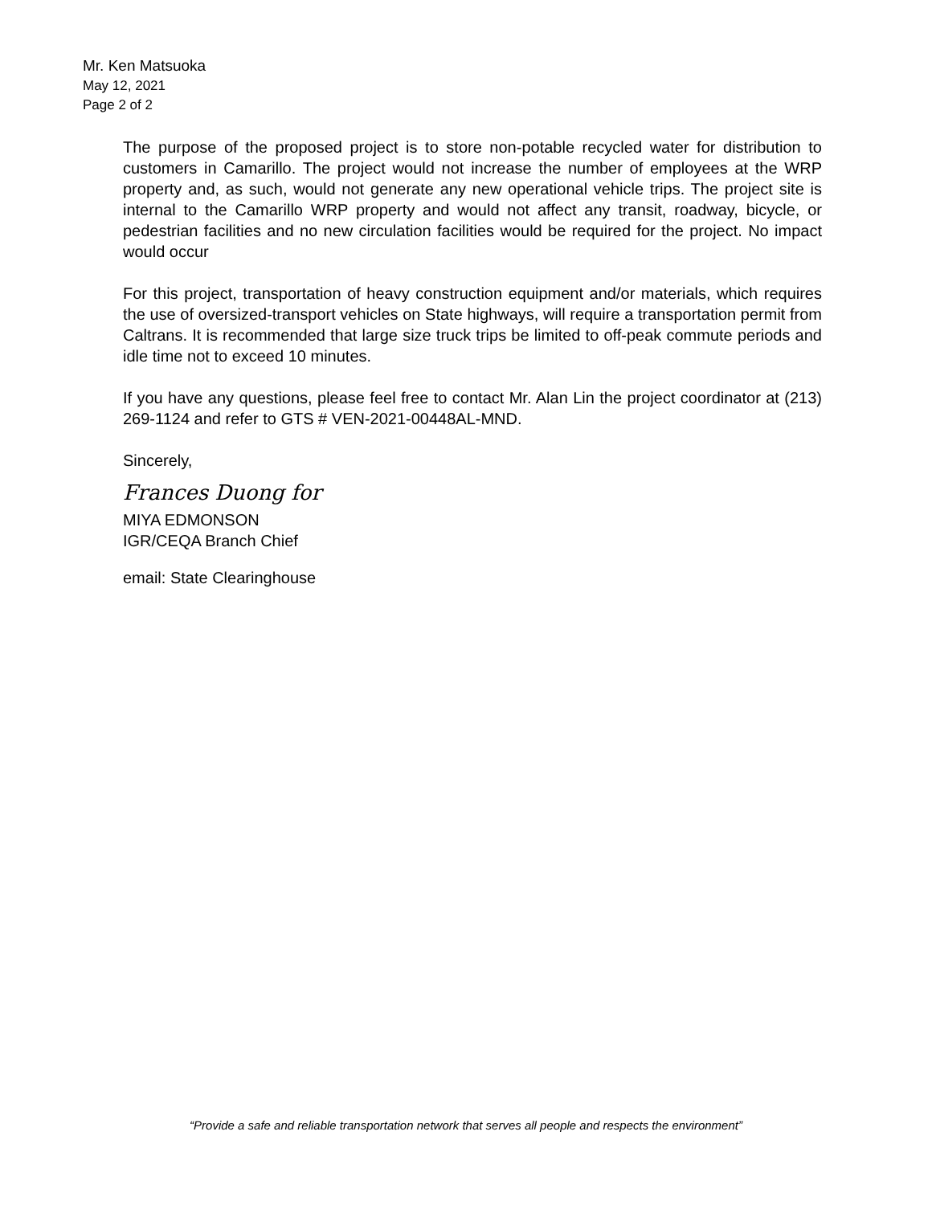Mr. Ken Matsuoka
May 12, 2021
Page 2 of 2
The purpose of the proposed project is to store non-potable recycled water for distribution to customers in Camarillo. The project would not increase the number of employees at the WRP property and, as such, would not generate any new operational vehicle trips. The project site is internal to the Camarillo WRP property and would not affect any transit, roadway, bicycle, or pedestrian facilities and no new circulation facilities would be required for the project. No impact would occur
For this project, transportation of heavy construction equipment and/or materials, which requires the use of oversized-transport vehicles on State highways, will require a transportation permit from Caltrans. It is recommended that large size truck trips be limited to off-peak commute periods and idle time not to exceed 10 minutes.
If you have any questions, please feel free to contact Mr. Alan Lin the project coordinator at (213) 269-1124 and refer to GTS # VEN-2021-00448AL-MND.
Sincerely,
Frances Duong for
MIYA EDMONSON
IGR/CEQA Branch Chief
email: State Clearinghouse
“Provide a safe and reliable transportation network that serves all people and respects the environment”